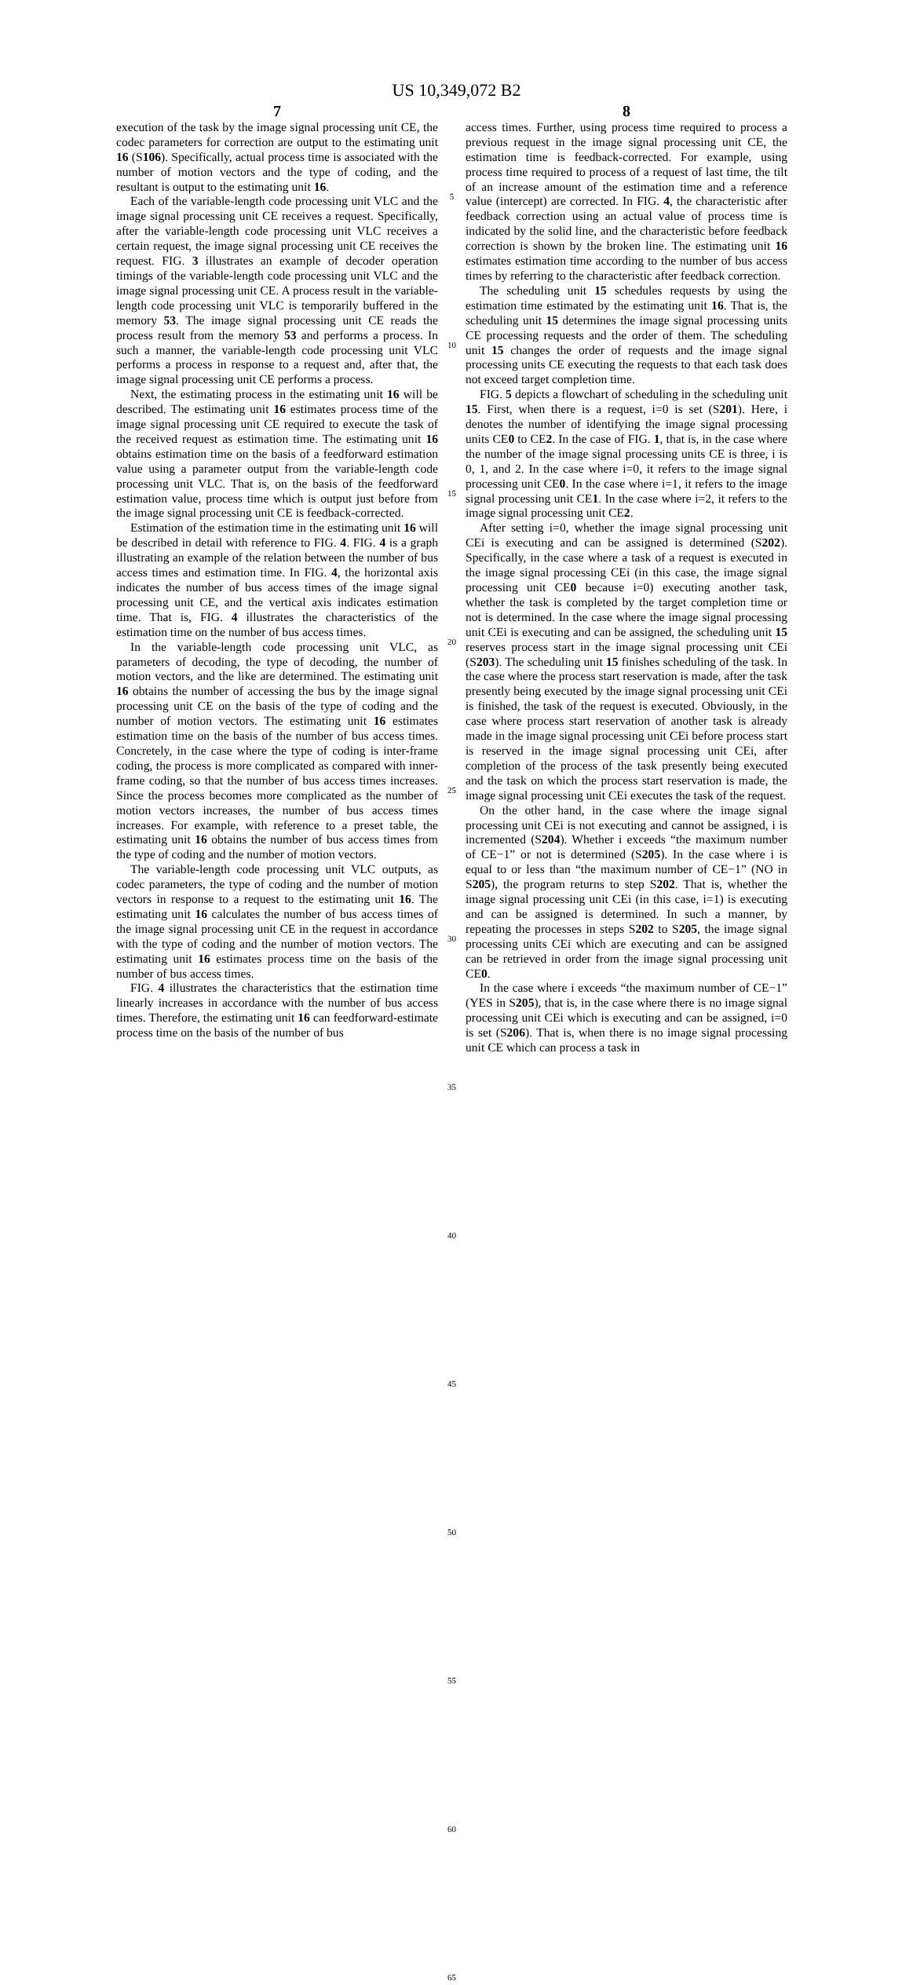US 10,349,072 B2
7
execution of the task by the image signal processing unit CE, the codec parameters for correction are output to the estimating unit 16 (S106). Specifically, actual process time is associated with the number of motion vectors and the type of coding, and the resultant is output to the estimating unit 16.
Each of the variable-length code processing unit VLC and the image signal processing unit CE receives a request. Specifically, after the variable-length code processing unit VLC receives a certain request, the image signal processing unit CE receives the request. FIG. 3 illustrates an example of decoder operation timings of the variable-length code processing unit VLC and the image signal processing unit CE. A process result in the variable-length code processing unit VLC is temporarily buffered in the memory 53. The image signal processing unit CE reads the process result from the memory 53 and performs a process. In such a manner, the variable-length code processing unit VLC performs a process in response to a request and, after that, the image signal processing unit CE performs a process.
Next, the estimating process in the estimating unit 16 will be described. The estimating unit 16 estimates process time of the image signal processing unit CE required to execute the task of the received request as estimation time. The estimating unit 16 obtains estimation time on the basis of a feedforward estimation value using a parameter output from the variable-length code processing unit VLC. That is, on the basis of the feedforward estimation value, process time which is output just before from the image signal processing unit CE is feedback-corrected.
Estimation of the estimation time in the estimating unit 16 will be described in detail with reference to FIG. 4. FIG. 4 is a graph illustrating an example of the relation between the number of bus access times and estimation time. In FIG. 4, the horizontal axis indicates the number of bus access times of the image signal processing unit CE, and the vertical axis indicates estimation time. That is, FIG. 4 illustrates the characteristics of the estimation time on the number of bus access times.
In the variable-length code processing unit VLC, as parameters of decoding, the type of decoding, the number of motion vectors, and the like are determined. The estimating unit 16 obtains the number of accessing the bus by the image signal processing unit CE on the basis of the type of coding and the number of motion vectors. The estimating unit 16 estimates estimation time on the basis of the number of bus access times. Concretely, in the case where the type of coding is inter-frame coding, the process is more complicated as compared with inner-frame coding, so that the number of bus access times increases. Since the process becomes more complicated as the number of motion vectors increases, the number of bus access times increases. For example, with reference to a preset table, the estimating unit 16 obtains the number of bus access times from the type of coding and the number of motion vectors.
The variable-length code processing unit VLC outputs, as codec parameters, the type of coding and the number of motion vectors in response to a request to the estimating unit 16. The estimating unit 16 calculates the number of bus access times of the image signal processing unit CE in the request in accordance with the type of coding and the number of motion vectors. The estimating unit 16 estimates process time on the basis of the number of bus access times.
FIG. 4 illustrates the characteristics that the estimation time linearly increases in accordance with the number of bus access times. Therefore, the estimating unit 16 can feedforward-estimate process time on the basis of the number of bus
5
10
15
20
25
30
35
40
45
50
55
60
65
8
access times. Further, using process time required to process a previous request in the image signal processing unit CE, the estimation time is feedback-corrected. For example, using process time required to process of a request of last time, the tilt of an increase amount of the estimation time and a reference value (intercept) are corrected. In FIG. 4, the characteristic after feedback correction using an actual value of process time is indicated by the solid line, and the characteristic before feedback correction is shown by the broken line. The estimating unit 16 estimates estimation time according to the number of bus access times by referring to the characteristic after feedback correction.
The scheduling unit 15 schedules requests by using the estimation time estimated by the estimating unit 16. That is, the scheduling unit 15 determines the image signal processing units CE processing requests and the order of them. The scheduling unit 15 changes the order of requests and the image signal processing units CE executing the requests to that each task does not exceed target completion time.
FIG. 5 depicts a flowchart of scheduling in the scheduling unit 15. First, when there is a request, i=0 is set (S201). Here, i denotes the number of identifying the image signal processing units CE0 to CE2. In the case of FIG. 1, that is, in the case where the number of the image signal processing units CE is three, i is 0, 1, and 2. In the case where i=0, it refers to the image signal processing unit CE0. In the case where i=1, it refers to the image signal processing unit CE1. In the case where i=2, it refers to the image signal processing unit CE2.
After setting i=0, whether the image signal processing unit CEi is executing and can be assigned is determined (S202). Specifically, in the case where a task of a request is executed in the image signal processing CEi (in this case, the image signal processing unit CE0 because i=0) executing another task, whether the task is completed by the target completion time or not is determined. In the case where the image signal processing unit CEi is executing and can be assigned, the scheduling unit 15 reserves process start in the image signal processing unit CEi (S203). The scheduling unit 15 finishes scheduling of the task. In the case where the process start reservation is made, after the task presently being executed by the image signal processing unit CEi is finished, the task of the request is executed. Obviously, in the case where process start reservation of another task is already made in the image signal processing unit CEi before process start is reserved in the image signal processing unit CEi, after completion of the process of the task presently being executed and the task on which the process start reservation is made, the image signal processing unit CEi executes the task of the request.
On the other hand, in the case where the image signal processing unit CEi is not executing and cannot be assigned, i is incremented (S204). Whether i exceeds “the maximum number of CE−1” or not is determined (S205). In the case where i is equal to or less than “the maximum number of CE−1” (NO in S205), the program returns to step S202. That is, whether the image signal processing unit CEi (in this case, i=1) is executing and can be assigned is determined. In such a manner, by repeating the processes in steps S202 to S205, the image signal processing units CEi which are executing and can be assigned can be retrieved in order from the image signal processing unit CE0.
In the case where i exceeds “the maximum number of CE−1” (YES in S205), that is, in the case where there is no image signal processing unit CEi which is executing and can be assigned, i=0 is set (S206). That is, when there is no image signal processing unit CE which can process a task in